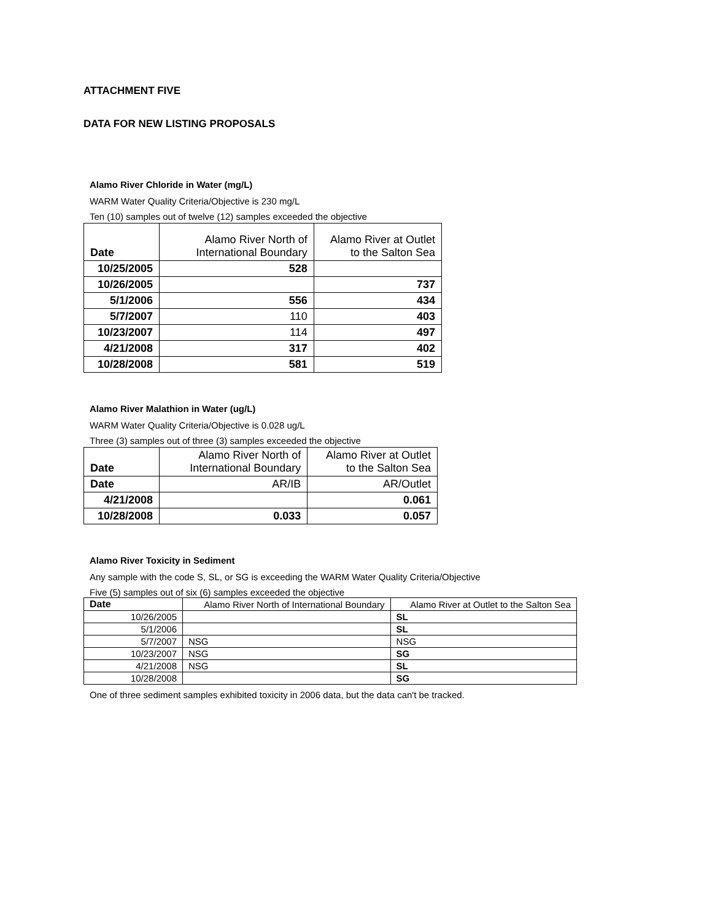ATTACHMENT FIVE
DATA FOR NEW LISTING PROPOSALS
Alamo River Chloride in Water (mg/L)
WARM Water Quality Criteria/Objective is 230 mg/L
Ten (10) samples out of twelve (12) samples exceeded the objective
| Date | Alamo River North of International Boundary | Alamo River at Outlet to the Salton Sea |
| --- | --- | --- |
| 10/25/2005 | 528 | |
| 10/26/2005 | | 737 |
| 5/1/2006 | 556 | 434 |
| 5/7/2007 | 110 | 403 |
| 10/23/2007 | 114 | 497 |
| 4/21/2008 | 317 | 402 |
| 10/28/2008 | 581 | 519 |
Alamo River Malathion in Water (ug/L)
WARM Water Quality Criteria/Objective is 0.028 ug/L
Three (3) samples out of three (3) samples exceeded the objective
| Date | Alamo River North of International Boundary | Alamo River at Outlet to the Salton Sea |
| --- | --- | --- |
| Date | AR/IB | AR/Outlet |
| 4/21/2008 | | 0.061 |
| 10/28/2008 | 0.033 | 0.057 |
Alamo River Toxicity in Sediment
Any sample with the code S, SL, or SG is exceeding the WARM Water Quality Criteria/Objective
Five (5) samples out of six (6) samples exceeded the objective
| Date | Alamo River North of International Boundary | Alamo River at Outlet to the Salton Sea |
| --- | --- | --- |
| 10/26/2005 | | SL |
| 5/1/2006 | | SL |
| 5/7/2007 | NSG | NSG |
| 10/23/2007 | NSG | SG |
| 4/21/2008 | NSG | SL |
| 10/28/2008 | | SG |
One of three sediment samples exhibited toxicity in 2006 data, but the data can't be tracked.